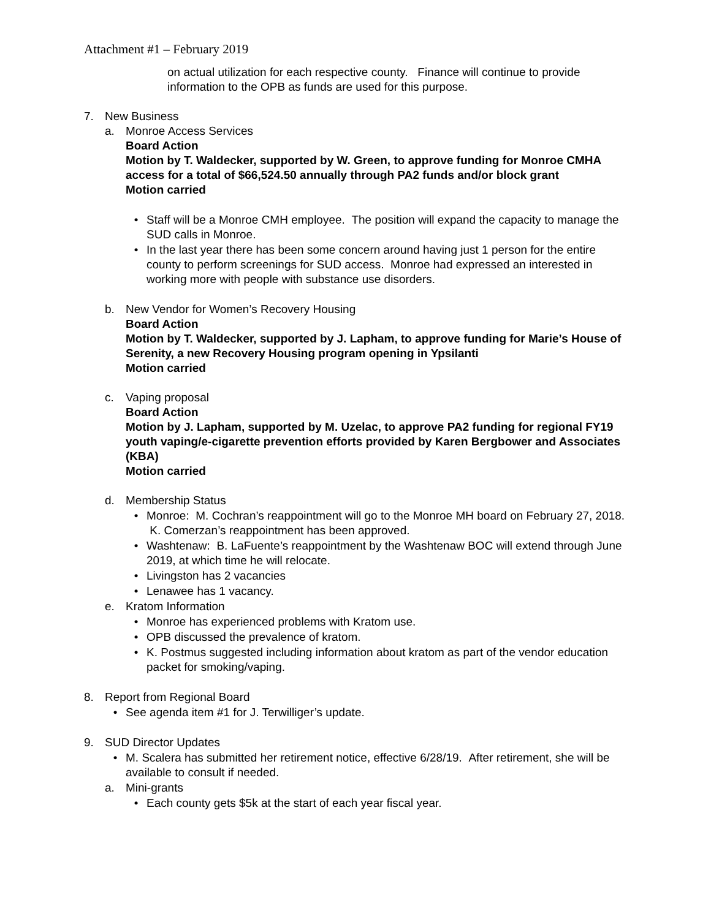Attachment #1 – February 2019
on actual utilization for each respective county. Finance will continue to provide information to the OPB as funds are used for this purpose.
7. New Business
a. Monroe Access Services
Board Action
Motion by T. Waldecker, supported by W. Green, to approve funding for Monroe CMHA access for a total of $66,524.50 annually through PA2 funds and/or block grant
Motion carried
• Staff will be a Monroe CMH employee. The position will expand the capacity to manage the SUD calls in Monroe.
• In the last year there has been some concern around having just 1 person for the entire county to perform screenings for SUD access. Monroe had expressed an interested in working more with people with substance use disorders.
b. New Vendor for Women’s Recovery Housing
Board Action
Motion by T. Waldecker, supported by J. Lapham, to approve funding for Marie’s House of Serenity, a new Recovery Housing program opening in Ypsilanti
Motion carried
c. Vaping proposal
Board Action
Motion by J. Lapham, supported by M. Uzelac, to approve PA2 funding for regional FY19 youth vaping/e-cigarette prevention efforts provided by Karen Bergbower and Associates (KBA)
Motion carried
d. Membership Status
• Monroe: M. Cochran’s reappointment will go to the Monroe MH board on February 27, 2018. K. Comerzan’s reappointment has been approved.
• Washtenaw: B. LaFuente’s reappointment by the Washtenaw BOC will extend through June 2019, at which time he will relocate.
• Livingston has 2 vacancies
• Lenawee has 1 vacancy.
e. Kratom Information
• Monroe has experienced problems with Kratom use.
• OPB discussed the prevalence of kratom.
• K. Postmus suggested including information about kratom as part of the vendor education packet for smoking/vaping.
8. Report from Regional Board
• See agenda item #1 for J. Terwilliger’s update.
9. SUD Director Updates
• M. Scalera has submitted her retirement notice, effective 6/28/19. After retirement, she will be available to consult if needed.
a. Mini-grants
• Each county gets $5k at the start of each year fiscal year.